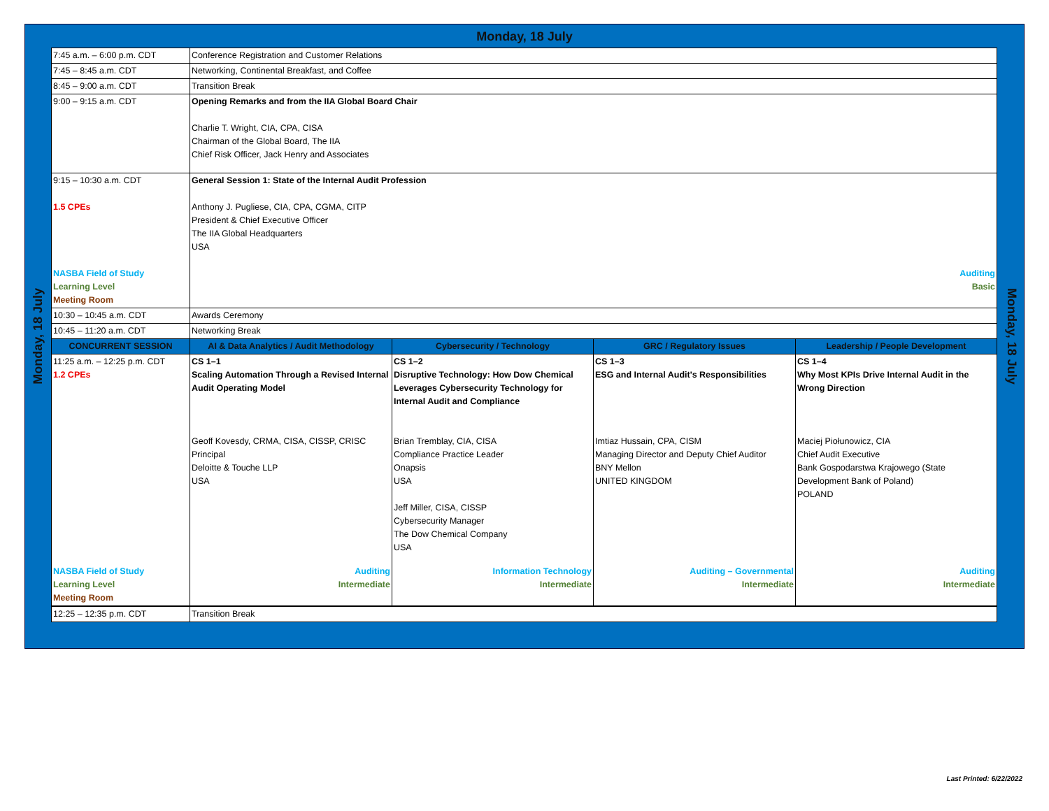Monday, 18 July
Monday, 18 July
Monday, 18 July
| 7:45 a.m. – 6:00 p.m. CDT | Conference Registration and Customer Relations | | | |
| 7:45 – 8:45 a.m. CDT | Networking, Continental Breakfast, and Coffee | | | |
| 8:45 – 9:00 a.m. CDT | Transition Break | | | |
| 9:00 – 9:15 a.m. CDT | Opening Remarks and from the IIA Global Board Chair Charlie T. Wright, CIA, CPA, CISA Chairman of the Global Board, The IIA Chief Risk Officer, Jack Henry and Associates | | | |
| 9:15 – 10:30 a.m. CDT 1.5 CPEs NASBA Field of Study Learning Level Meeting Room | General Session 1: State of the Internal Audit Profession Anthony J. Pugliese, CIA, CPA, CGMA, CITP President & Chief Executive Officer The IIA Global Headquarters USA Auditing Basic | | | |
| 10:30 – 10:45 a.m. CDT | Awards Ceremony | | | |
| 10:45 – 11:20 a.m. CDT | Networking Break | | | |
| CONCURRENT SESSION | AI & Data Analytics / Audit Methodology | Cybersecurity / Technology | GRC / Regulatory Issues | Leadership / People Development |
| 11:25 a.m. – 12:25 p.m. CDT 1.2 CPEs | CS 1–1 Scaling Automation Through a Revised Internal Audit Operating Model Geoff Kovesdy, CRMA, CISA, CISSP, CRISC Principal Deloitte & Touche LLP USA | CS 1–2 Disruptive Technology: How Dow Chemical Leverages Cybersecurity Technology for Internal Audit and Compliance Brian Tremblay, CIA, CISA Compliance Practice Leader Onapsis USA Jeff Miller, CISA, CISSP Cybersecurity Manager The Dow Chemical Company USA | CS 1–3 ESG and Internal Audit's Responsibilities Imtiaz Hussain, CPA, CISM Managing Director and Deputy Chief Auditor BNY Mellon UNITED KINGDOM | CS 1–4 Why Most KPIs Drive Internal Audit in the Wrong Direction Maciej Piołunowicz, CIA Chief Audit Executive Bank Gospodarstwa Krajowego (State Development Bank of Poland) POLAND |
| NASBA Field of Study Learning Level Meeting Room | Auditing Intermediate | Information Technology Intermediate | Auditing – Governmental Intermediate | Auditing Intermediate |
| 12:25 – 12:35 p.m. CDT | Transition Break | | | |
Last Printed: 6/22/2022